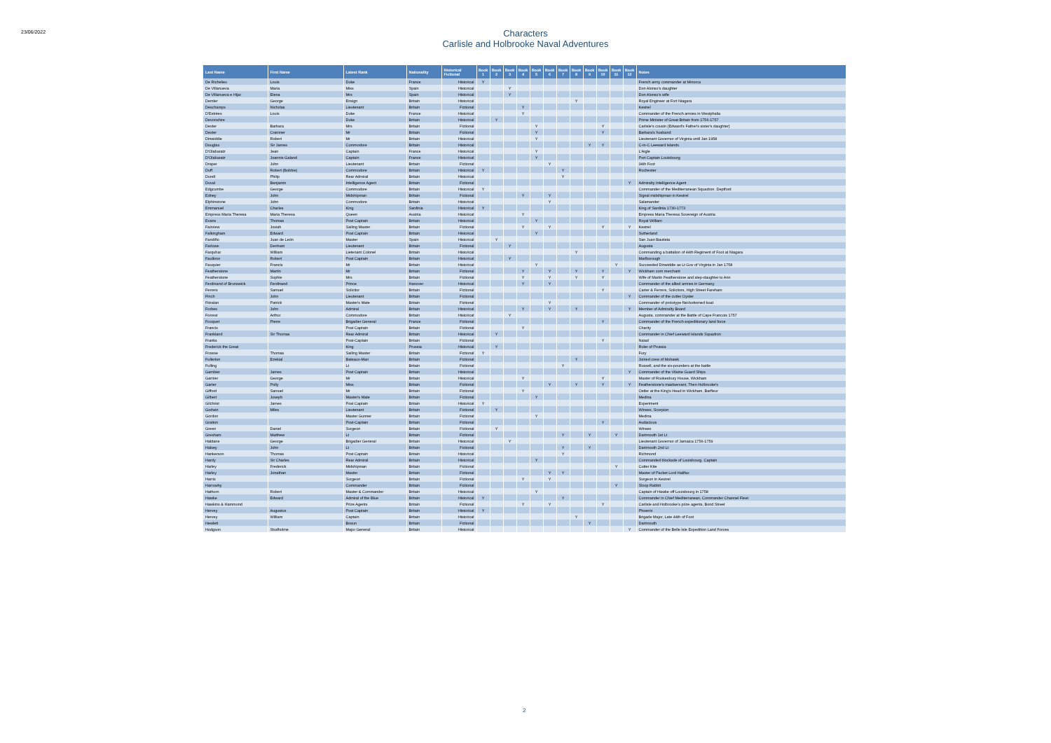23/06/2022
Characters
Carlisle and Holbrooke Naval Adventures
| Last Name | First Name | Latest Rank | Nationality | Historical Fictional | Book 1 | Book 2 | Book 3 | Book 4 | Book 5 | Book 6 | Book 7 | Book 8 | Book 9 | Book 10 | Book 11 | Book 12 | Notes |
| --- | --- | --- | --- | --- | --- | --- | --- | --- | --- | --- | --- | --- | --- | --- | --- | --- | --- |
| De Richelieu | Louis | Duke | France | Historical | Y | | | | | | | | | | | | French army commander at Minorca |
| De Villanueva | Maria | Miss | Spain | Historical | | | Y | | | | | | | | | | Don Alonso's daughter |
| De Villanueva e Hijar | Elena | Mrs | Spain | Historical | | | Y | | | | | | | | | | Don Alonso's wife |
| Demler | George | Ensign | Britain | Historical | | | | | | | | Y | | | | | Royal Engineer at Fort Niagara |
| Deschamps | Nicholas | Lieutenant | Britain | Fictional | | | | Y | | | | | | | | | Kestrel |
| D'Estrées | Louis | Duke | France | Historical | | | | Y | | | | | | | | | Commander of the French armies in Westphalia |
| Devonshire | | Duke | Britain | Historical | | Y | | | | | | | | | | | Prime Minister of Great Britain from 1756-1757 |
| Dexter | Barbara | Mrs | Britain | Fictional | | | | | Y | | | | | Y | | | Carlisle's cousin (Edward's Father's sister's daughter) |
| Dexter | Cranmer | Mr | Britain | Fictional | | | | | Y | | | | | Y | | | Barbara's husband |
| Dinwiddie | Robert | Mr | Britain | Historical | | | | | Y | | | | | | | | Lieutenant Governor of Virginia until Jan 1958 |
| Douglas | Sir James | Commodore | Britain | Historical | | | | | | | | | Y | Y | | | C-in-C Leeward Islands |
| D'Olabaratz | Jean | Captain | France | Historical | | | | | Y | | | | | | | | L'Aigle |
| D'Olabaratz | Joannis-Galand | Captain | France | Historical | | | | | Y | | | | | | | | Port Captain Louisbourg |
| Draper | John | Lieutenant | Britain | Fictional | | | | | | Y | | | | | | | 34th Foot |
| Duff | Robert (Bobbie) | Commodore | Britain | Historical | Y | | | | | | Y | | | | | | Rochester |
| Durell | Philip | Rear Admiral | Britain | Historical | | | | | | | Y | | | | | | |
| Duval | Benjamin | Intelligence Agent | Britain | Fictional | | | | | | | | | | | | Y | Admiralty Intelligence Agent |
| Edgcumbe | George | Commodore | Britain | Historical | Y | | | | | | | | | | | | Commander of the Mediterranean Squadron. Deptford |
| Edney | John | Midshipman | Britain | Fictional | | | | Y | | Y | | | | | | | Signal midshipman in Kestrel |
| Elphinstone | John | Commodore | Britain | Historical | | | | | | Y | | | | | | | Salamander |
| Emmanuel | Charles | King | Sardinia | Historical | Y | | | | | | | | | | | | King of Sardinia 1730-1773 |
| Empress Maria Theresa | Maria Theresa | Queen | Austria | Historical | | | | Y | | | | | | | | | Empress Maria Theresa Sovereign of Austria |
| Evans | Thomas | Post Captain | Britain | Historical | | | | | Y | | | | | | | | Royal William |
| Fairview | Josiah | Sailing Master | Britain | Fictional | | | | Y | | Y | | | | Y | | Y | Kestrel |
| Falkingham | Edward | Post Captain | Britain | Historical | | | | | Y | | | | | | | | Sutherland |
| Fandiño | Juan de León | Master | Spain | Historical | | Y | | | | | | | | | | | San Juan Bautista |
| Farlowe | Denham | Lieutenant | Britain | Fictional | | | Y | | | | | | | | | | Augusta |
| Farquhar | William | Lietenant Colonel | Britain | Historical | | | | | | | | Y | | | | | Commanding a battalion of 44th Regiment of Foot at Niagara |
| Faulknor | Robert | Post Captain | Britain | Historical | | | Y | | | | | | | | | | Marlborough |
| Fauquier | Francis | Mr | Britain | Historical | | | | | Y | | | | | | Y | | Succeeded Dinwiddie as Lt Gov of Virginia in Jan 1758 |
| Featherstone | Martin | Mr | Britain | Fictional | | | | Y | | Y | | Y | | Y | | Y | Wickham corn merchant |
| Featherstone | Sophie | Mrs | Britain | Fictional | | | | Y | | Y | | Y | | Y | | | Wife of Martin Featherstone and step-daughter to Ann |
| Ferdinand of Brunswick | Ferdinand | Prince | Hanover | Historical | | | | Y | | Y | | | | | | | Commander of the allied armies in Germany. |
| Ferrers | Samuel | Solicitor | Britain | Fictional | | | | | | | | | | Y | | | Carter & Ferrers, Solicitors, High Street Fareham |
| Finch | John | Lieutenant | Britain | Fictional | | | | | | | | | | | | Y | Commander of the cutter Oyster |
| Fitzalan | Patrick | Master's Mate | Britain | Fictional | | | | | | Y | | | | | | | Commander of prototype flat-bottomed boat |
| Forbes | John | Admiral | Britain | Historical | | | | Y | | Y | | Y | | | | Y | Member of Admiralty Board |
| Forrest | Arthur | Commodore | Britain | Historical | | | Y | | | | | | | | | | Augusta. commander at the Battle of Cape Francois 1757 |
| Fouquet | Pierre | Brigadier General | France | Fictional | | | | | | | | | | Y | | | Commander of the French expeditionary land force |
| Francis | | Post Captain | Britain | Fictional | | | | Y | | | | | | | | | Charity |
| Frankland | Sir Thomas | Rear Admiral | Britain | Historical | | Y | | | | | | | | | | | Commander in Chief Leeward Islands Squadron |
| Franks | | Post-Captain | Britain | Fictional | | | | | | | | | | Y | | | Naiad |
| Frederick the Great | | King | Prussia | Historical | | Y | | | | | | | | | | | Ruler of Prussia |
| Frowse | Thomas | Sailing Master | Britain | Fictional | Y | | | | | | | | | | | | Fury |
| Fullerton | Ezekial | Bateaux-Man | Britain | Fictional | | | | | | | | Y | | | | | Joined crew of Mohawk |
| Fulling | | Lt | Britain | Fictional | | | | | | | Y | | | | | | Russell, and the six-pounders at the battle |
| Gambier | James | Post Captain | Britain | Historical | | | | | | | | | | | | Y | Commander of the Vilaine Guard Ships |
| Garnier | George | Mr | Britain | Historical | | | | Y | | | | | | Y | | | Master of Rookesbury House, Wickham |
| Garter | Polly | Miss | Britain | Fictional | | | | | | Y | | Y | | Y | | Y | Featherstone's maidservant, Then Holbrooke's |
| Gifford | Samuel | Mr | Britain | Fictional | | | | Y | | | | | | | | | Ostler at the King's Head in Wickham, Barfleur |
| Gilbert | Joseph | Master's Mate | Britain | Fictional | | | | | Y | | | | | | | | Medina |
| Gilchrist | James | Post Captain | Britain | Historical | Y | | | | | | | | | | | | Experiment |
| Godwin | Miles | Lieutenant | Britain | Fictional | | Y | | | | | | | | | | | Winsex, Scorpion |
| Gordon | | Master Gunner | Britain | Fictional | | | | | Y | | | | | | | | Medina |
| Gratton | | Post-Captain | Britain | Fictional | | | | | | | | | | Y | | | Audacious |
| Green | Daniel | Surgeon | Britain | Fictional | | Y | | | | | | | | | | | Winsex |
| Gresham | Matthew | Lt | Britain | Fictional | | | | | | | Y | | Y | | Y | | Dartmouth 1st Lt |
| Haldane | George | Brigadier General | Britain | Historical | | | Y | | | | | | | | | | Lieutenant Governor of Jamaica 1756-1759 |
| Halsey | John | Lt | Britain | Fictional | | | | | | | Y | | Y | | | | Dartmouth 2nd Lt |
| Hankerson | Thomas | Post Captain | Britain | Historical | | | | | | | Y | | | | | | Richmond |
| Hardy | Sir Charles | Rear Admiral | Britain | Historical | | | | | Y | | | | | | | | Commanded blockade of Louisbourg. Captain |
| Harley | Frederick | Midshipman | Britain | Fictional | | | | | | | | | | | Y | | Cutter Kite |
| Harley | Jonathan | Master | Britain | Fictional | | | | | | Y | Y | | | | | | Master of Packet Lord Halifax |
| Harris | | Surgeon | Britain | Fictional | | | | Y | | Y | | | | | | | Surgeon in Kestrel |
| Harrowby | | Commander | Britain | Fictional | | | | | | | | | | | Y | | Sloop Rabbit |
| Hathorn | Robert | Master & Commander | Britain | Historical | | | | | Y | | | | | | | | Captain of Hawke off Louisbourg in 1758 |
| Hawke | Edward | Admiral of the Blue | Britain | Historical | Y | | | | | | Y | | | | | | Commander in Chief Mediterranean, Commander Channel Fleet |
| Hawkins & Hammond | | Prize Agents | Britain | Fictional | | | | Y | | Y | | | | Y | | | Carlisle and Holbrooke's prize agents, Bond Street |
| Hervey | Augustus | Post Captain | Britain | Historical | Y | | | | | | | | | | | | Phoenix |
| Hervey | William | Captain | Britain | Historical | | | | | | | | Y | | | | | Brigade Major, Late 44th of Foot |
| Hewlett | | Bosun | Britain | Fictional | | | | | | | | | Y | | | | Dartmouth |
| Hodgson | Studholme | Major General | Britain | Historical | | | | | | | | | | | | Y | Commander of the Belle Isle Expedition Land Forces |
2